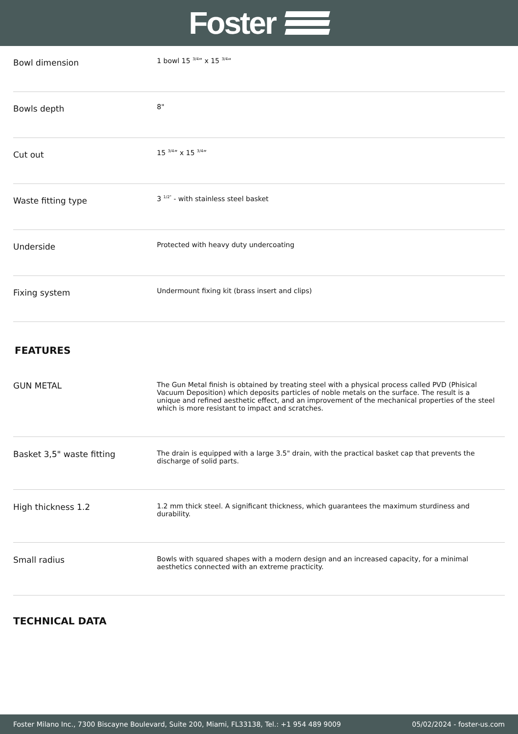Foster
| Bowl dimension | 1 bowl 15 <sup>3/4</sup>” x 15 <sup>3/4</sup>“ |
| Bowls depth | 8" |
| Cut out | 15 <sup>3/4</sup>” x 15 <sup>3/4</sup>” |
| Waste fitting type | 3 <sup>1/2"</sup> - with stainless steel basket |
| Underside | Protected with heavy duty undercoating |
| Fixing system | Undermount fixing kit (brass insert and clips) |
FEATURES
| GUN METAL | The Gun Metal finish is obtained by treating steel with a physical process called PVD (Phisical Vacuum Deposition) which deposits particles of noble metals on the surface. The result is a unique and refined aesthetic effect, and an improvement of the mechanical properties of the steel which is more resistant to impact and scratches. |
| Basket 3,5" waste fitting | The drain is equipped with a large 3.5" drain, with the practical basket cap that prevents the discharge of solid parts. |
| High thickness 1.2 | 1.2 mm thick steel. A significant thickness, which guarantees the maximum sturdiness and durability. |
| Small radius | Bowls with squared shapes with a modern design and an increased capacity, for a minimal aesthetics connected with an extreme practicity. |
TECHNICAL DATA
Foster Milano Inc., 7300 Biscayne Boulevard, Suite 200, Miami, FL33138, Tel.: +1 954 489 9009 05/02/2024 - foster-us.com